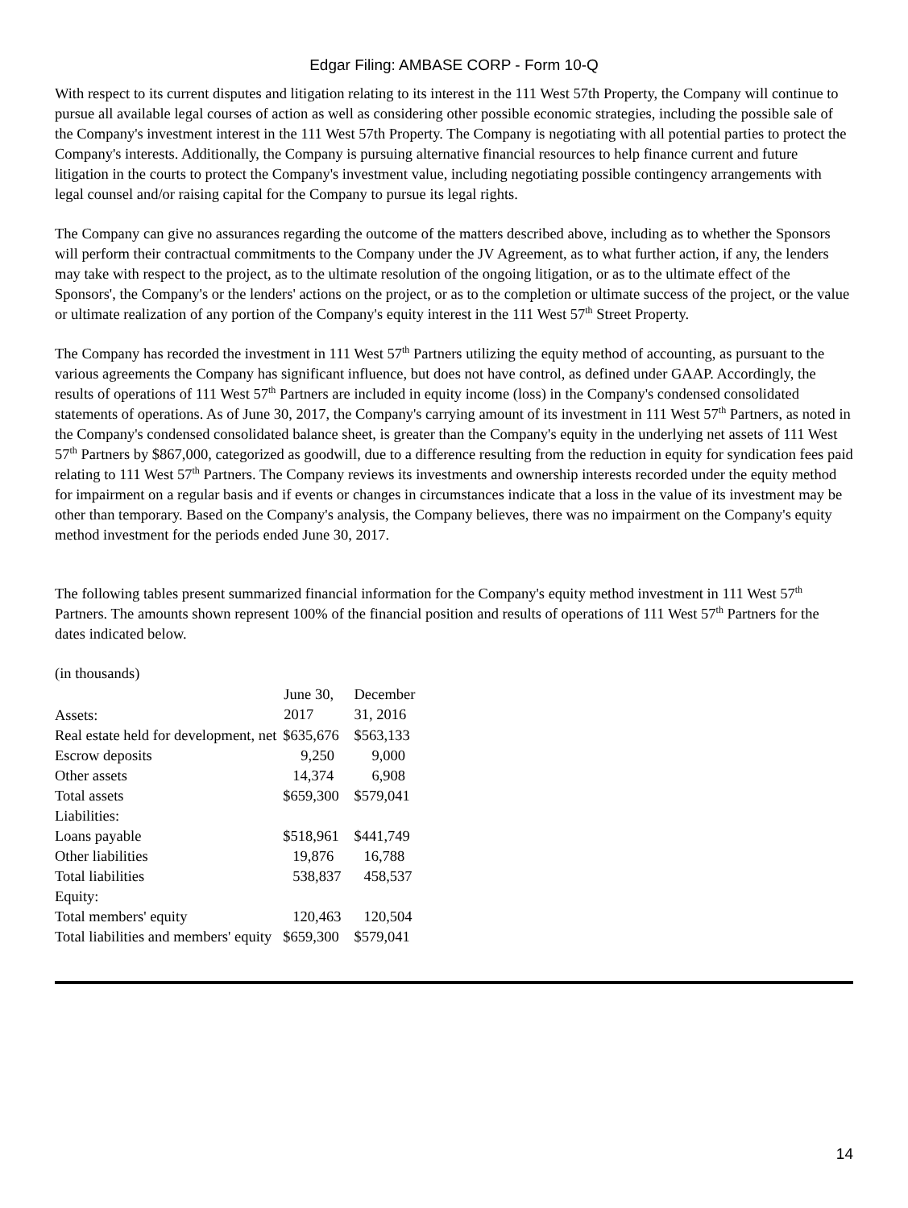Edgar Filing: AMBASE CORP - Form 10-Q
With respect to its current disputes and litigation relating to its interest in the 111 West 57th Property, the Company will continue to pursue all available legal courses of action as well as considering other possible economic strategies, including the possible sale of the Company's investment interest in the 111 West 57th Property. The Company is negotiating with all potential parties to protect the Company's interests. Additionally, the Company is pursuing alternative financial resources to help finance current and future litigation in the courts to protect the Company's investment value, including negotiating possible contingency arrangements with legal counsel and/or raising capital for the Company to pursue its legal rights.
The Company can give no assurances regarding the outcome of the matters described above, including as to whether the Sponsors will perform their contractual commitments to the Company under the JV Agreement, as to what further action, if any, the lenders may take with respect to the project, as to the ultimate resolution of the ongoing litigation, or as to the ultimate effect of the Sponsors', the Company's or the lenders' actions on the project, or as to the completion or ultimate success of the project, or the value or ultimate realization of any portion of the Company's equity interest in the 111 West 57<sup>th</sup> Street Property.
The Company has recorded the investment in 111 West 57<sup>th</sup> Partners utilizing the equity method of accounting, as pursuant to the various agreements the Company has significant influence, but does not have control, as defined under GAAP. Accordingly, the results of operations of 111 West 57<sup>th</sup> Partners are included in equity income (loss) in the Company's condensed consolidated statements of operations. As of June 30, 2017, the Company's carrying amount of its investment in 111 West 57<sup>th</sup> Partners, as noted in the Company's condensed consolidated balance sheet, is greater than the Company's equity in the underlying net assets of 111 West 57<sup>th</sup> Partners by $867,000, categorized as goodwill, due to a difference resulting from the reduction in equity for syndication fees paid relating to 111 West 57<sup>th</sup> Partners. The Company reviews its investments and ownership interests recorded under the equity method for impairment on a regular basis and if events or changes in circumstances indicate that a loss in the value of its investment may be other than temporary. Based on the Company's analysis, the Company believes, there was no impairment on the Company's equity method investment for the periods ended June 30, 2017.
The following tables present summarized financial information for the Company's equity method investment in 111 West 57<sup>th</sup> Partners. The amounts shown represent 100% of the financial position and results of operations of 111 West 57<sup>th</sup> Partners for the dates indicated below.
| (in thousands) | | |
| Assets: | June 30, 2017 | December 31, 2016 |
| Real estate held for development, net | $635,676 | $563,133 |
| Escrow deposits | 9,250 | 9,000 |
| Other assets | 14,374 | 6,908 |
| Total assets | $659,300 | $579,041 |
| Liabilities: | | |
| Loans payable | $518,961 | $441,749 |
| Other liabilities | 19,876 | 16,788 |
| Total liabilities | 538,837 | 458,537 |
| Equity: | | |
| Total members' equity | 120,463 | 120,504 |
| Total liabilities and members' equity | $659,300 | $579,041 |
14